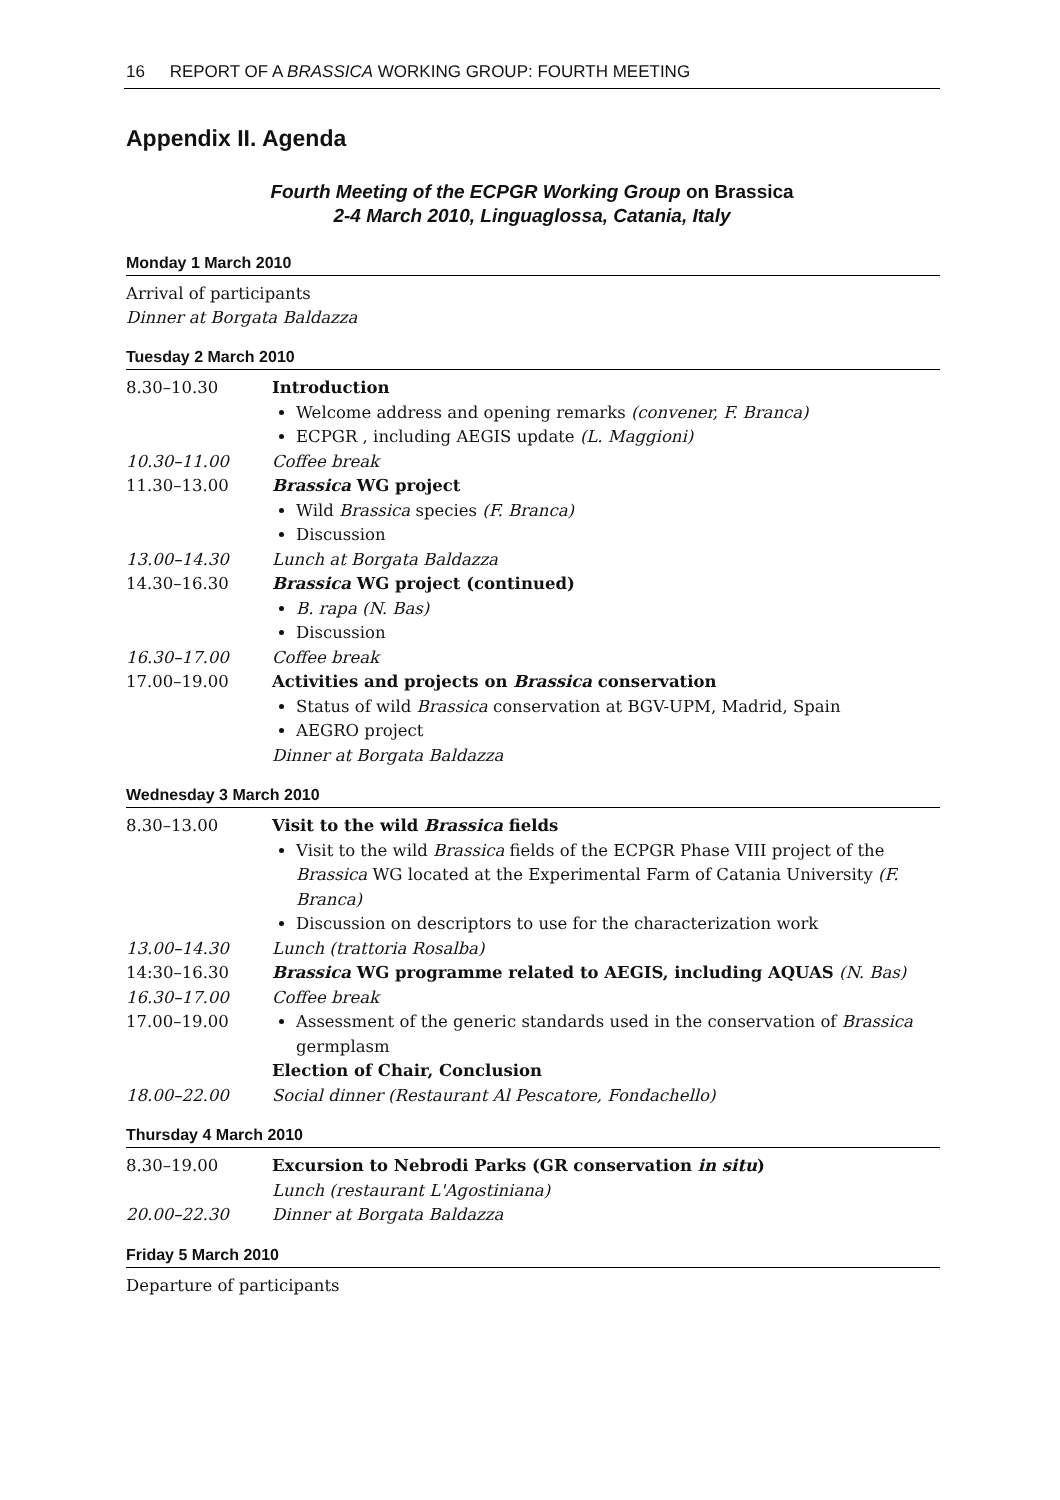16 REPORT OF A BRASSICA WORKING GROUP: FOURTH MEETING
Appendix II. Agenda
Fourth Meeting of the ECPGR Working Group on Brassica
2-4 March 2010, Linguaglossa, Catania, Italy
Monday 1 March 2010
Arrival of participants
Dinner at Borgata Baldazza
Tuesday 2 March 2010
| 8.30–10.30 | Introduction Welcome address and opening remarks (convener, F. Branca) ECPGR , including AEGIS update (L. Maggioni) |
| 10.30–11.00 | Coffee break |
| 11.30–13.00 | Brassica WG project Wild Brassica species (F. Branca) Discussion |
| 13.00–14.30 | Lunch at Borgata Baldazza |
| 14.30–16.30 | Brassica WG project (continued) B. rapa (N. Bas) Discussion |
| 16.30–17.00 | Coffee break |
| 17.00–19.00 | Activities and projects on Brassica conservation Status of wild Brassica conservation at BGV-UPM, Madrid, Spain AEGRO project Dinner at Borgata Baldazza |
Wednesday 3 March 2010
| 8.30–13.00 | Visit to the wild Brassica fields Visit to the wild Brassica fields of the ECPGR Phase VIII project of the Brassica WG located at the Experimental Farm of Catania University (F. Branca) Discussion on descriptors to use for the characterization work |
| 13.00–14.30 | Lunch (trattoria Rosalba) |
| 14:30–16.30 | Brassica WG programme related to AEGIS, including AQUAS (N. Bas) |
| 16.30–17.00 | Coffee break |
| 17.00–19.00 | Assessment of the generic standards used in the conservation of Brassica germplasm Election of Chair, Conclusion |
| 18.00–22.00 | Social dinner (Restaurant Al Pescatore, Fondachello) |
Thursday 4 March 2010
| 8.30–19.00 | Excursion to Nebrodi Parks (GR conservation in situ ) Lunch (restaurant L'Agostiniana) |
| 20.00–22.30 | Dinner at Borgata Baldazza |
Friday 5 March 2010
Departure of participants